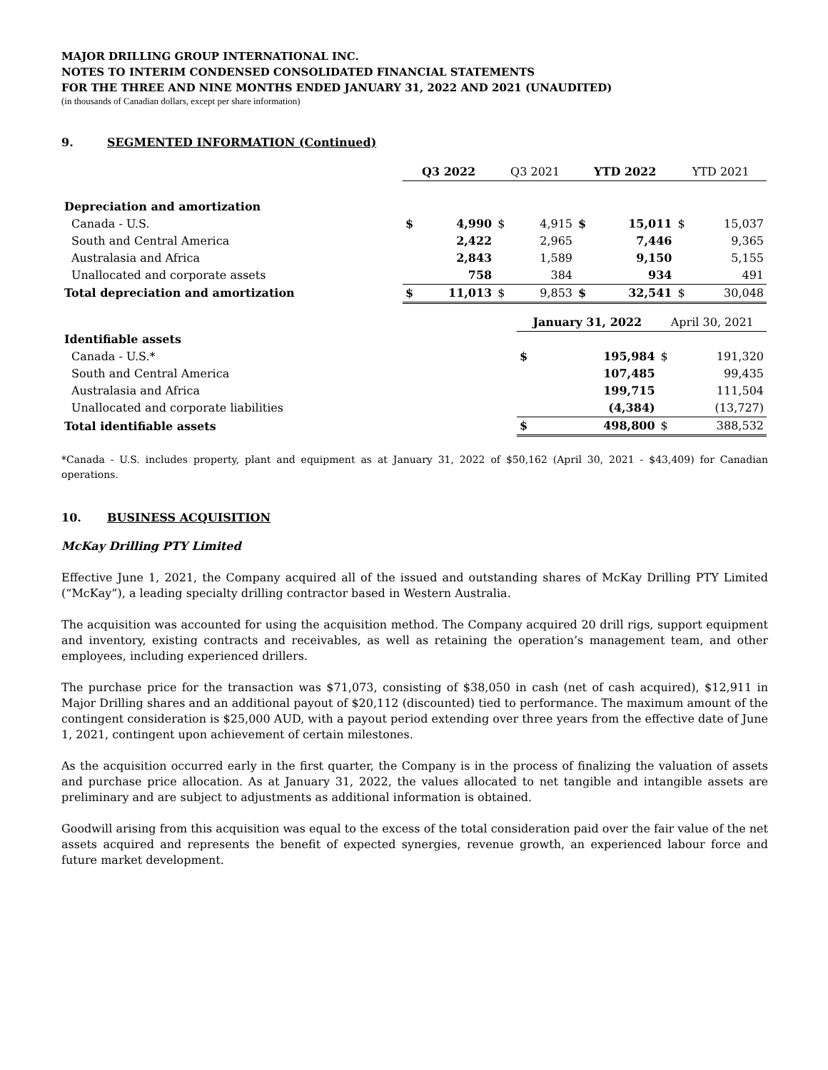MAJOR DRILLING GROUP INTERNATIONAL INC.
NOTES TO INTERIM CONDENSED CONSOLIDATED FINANCIAL STATEMENTS
FOR THE THREE AND NINE MONTHS ENDED JANUARY 31, 2022 AND 2021 (UNAUDITED)
(in thousands of Canadian dollars, except per share information)
9. SEGMENTED INFORMATION (Continued)
| | Q3 2022 | | Q3 2021 | | YTD 2022 | | YTD 2021 | |
| --- | --- | --- | --- | --- | --- | --- | --- | --- |
| Depreciation and amortization | | | | | | | | |
| Canada - U.S. | $ | 4,990 | $ | 4,915 | $ | 15,011 | $ | 15,037 |
| South and Central America | | 2,422 | | 2,965 | | 7,446 | | 9,365 |
| Australasia and Africa | | 2,843 | | 1,589 | | 9,150 | | 5,155 |
| Unallocated and corporate assets | | 758 | | 384 | | 934 | | 491 |
| Total depreciation and amortization | $ | 11,013 | $ | 9,853 | $ | 32,541 | $ | 30,048 |
| | January 31, 2022 | | April 30, 2021 | |
| --- | --- | --- | --- | --- |
| Identifiable assets | | | | |
| Canada - U.S.* | $ | 195,984 | $ | 191,320 |
| South and Central America | | 107,485 | | 99,435 |
| Australasia and Africa | | 199,715 | | 111,504 |
| Unallocated and corporate liabilities | | (4,384) | | (13,727) |
| Total identifiable assets | $ | 498,800 | $ | 388,532 |
*Canada - U.S. includes property, plant and equipment as at January 31, 2022 of $50,162 (April 30, 2021 - $43,409) for Canadian operations.
10. BUSINESS ACQUISITION
McKay Drilling PTY Limited
Effective June 1, 2021, the Company acquired all of the issued and outstanding shares of McKay Drilling PTY Limited (“McKay”), a leading specialty drilling contractor based in Western Australia.
The acquisition was accounted for using the acquisition method. The Company acquired 20 drill rigs, support equipment and inventory, existing contracts and receivables, as well as retaining the operation’s management team, and other employees, including experienced drillers.
The purchase price for the transaction was $71,073, consisting of $38,050 in cash (net of cash acquired), $12,911 in Major Drilling shares and an additional payout of $20,112 (discounted) tied to performance. The maximum amount of the contingent consideration is $25,000 AUD, with a payout period extending over three years from the effective date of June 1, 2021, contingent upon achievement of certain milestones.
As the acquisition occurred early in the first quarter, the Company is in the process of finalizing the valuation of assets and purchase price allocation. As at January 31, 2022, the values allocated to net tangible and intangible assets are preliminary and are subject to adjustments as additional information is obtained.
Goodwill arising from this acquisition was equal to the excess of the total consideration paid over the fair value of the net assets acquired and represents the benefit of expected synergies, revenue growth, an experienced labour force and future market development.